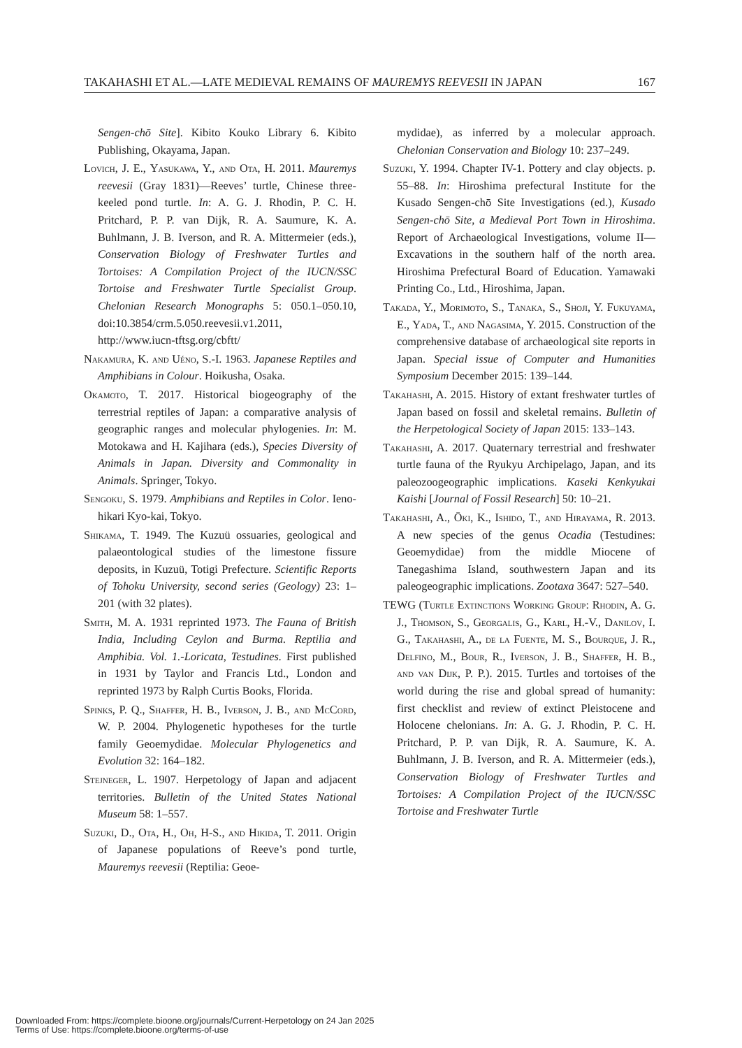TAKAHASHI ET AL.—LATE MEDIEVAL REMAINS OF MAUREMYS REEVESII IN JAPAN 167
Sengen-chō Site]. Kibito Kouko Library 6. Kibito Publishing, Okayama, Japan.
Lovich, J. E., Yasukawa, Y., and Ota, H. 2011. Mauremys reevesii (Gray 1831)—Reeves’ turtle, Chinese three-keeled pond turtle. In: A. G. J. Rhodin, P. C. H. Pritchard, P. P. van Dijk, R. A. Saumure, K. A. Buhlmann, J. B. Iverson, and R. A. Mittermeier (eds.), Conservation Biology of Freshwater Turtles and Tortoises: A Compilation Project of the IUCN/SSC Tortoise and Freshwater Turtle Specialist Group. Chelonian Research Monographs 5: 050.1–050.10, doi:10.3854/crm.5.050.reevesii.v1.2011, http://www.iucn-tftsg.org/cbftt/
Nakamura, K. and Uéno, S.-I. 1963. Japanese Reptiles and Amphibians in Colour. Hoikusha, Osaka.
Okamoto, T. 2017. Historical biogeography of the terrestrial reptiles of Japan: a comparative analysis of geographic ranges and molecular phylogenies. In: M. Motokawa and H. Kajihara (eds.), Species Diversity of Animals in Japan. Diversity and Commonality in Animals. Springer, Tokyo.
Sengoku, S. 1979. Amphibians and Reptiles in Color. Ieno-hikari Kyo-kai, Tokyo.
Shikama, T. 1949. The Kuzuü ossuaries, geological and palaeontological studies of the limestone fissure deposits, in Kuzuü, Totigi Prefecture. Scientific Reports of Tohoku University, second series (Geology) 23: 1–201 (with 32 plates).
Smith, M. A. 1931 reprinted 1973. The Fauna of British India, Including Ceylon and Burma. Reptilia and Amphibia. Vol. 1.-Loricata, Testudines. First published in 1931 by Taylor and Francis Ltd., London and reprinted 1973 by Ralph Curtis Books, Florida.
Spinks, P. Q., Shaffer, H. B., Iverson, J. B., and McCord, W. P. 2004. Phylogenetic hypotheses for the turtle family Geoemydidae. Molecular Phylogenetics and Evolution 32: 164–182.
Stejneger, L. 1907. Herpetology of Japan and adjacent territories. Bulletin of the United States National Museum 58: 1–557.
Suzuki, D., Ota, H., Oh, H-S., and Hikida, T. 2011. Origin of Japanese populations of Reeve’s pond turtle, Mauremys reevesii (Reptilia: Geoe-
mydidae), as inferred by a molecular approach. Chelonian Conservation and Biology 10: 237–249.
Suzuki, Y. 1994. Chapter IV-1. Pottery and clay objects. p. 55–88. In: Hiroshima prefectural Institute for the Kusado Sengen-chō Site Investigations (ed.), Kusado Sengen-chō Site, a Medieval Port Town in Hiroshima. Report of Archaeological Investigations, volume II—Excavations in the southern half of the north area. Hiroshima Prefectural Board of Education. Yamawaki Printing Co., Ltd., Hiroshima, Japan.
Takada, Y., Morimoto, S., Tanaka, S., Shoji, Y. Fukuyama, E., Yada, T., and Nagasima, Y. 2015. Construction of the comprehensive database of archaeological site reports in Japan. Special issue of Computer and Humanities Symposium December 2015: 139–144.
Takahashi, A. 2015. History of extant freshwater turtles of Japan based on fossil and skeletal remains. Bulletin of the Herpetological Society of Japan 2015: 133–143.
Takahashi, A. 2017. Quaternary terrestrial and freshwater turtle fauna of the Ryukyu Archipelago, Japan, and its paleozoogeographic implications. Kaseki Kenkyukai Kaishi [Journal of Fossil Research] 50: 10–21.
Takahashi, A., Ōki, K., Ishido, T., and Hirayama, R. 2013. A new species of the genus Ocadia (Testudines: Geoemydidae) from the middle Miocene of Tanegashima Island, southwestern Japan and its paleogeographic implications. Zootaxa 3647: 527–540.
TEWG (Turtle Extinctions Working Group: Rhodin, A. G. J., Thomson, S., Georgalis, G., Karl, H.-V., Danilov, I. G., Takahashi, A., de la Fuente, M. S., Bourque, J. R., Delfino, M., Bour, R., Iverson, J. B., Shaffer, H. B., and van Dijk, P. P.). 2015. Turtles and tortoises of the world during the rise and global spread of humanity: first checklist and review of extinct Pleistocene and Holocene chelonians. In: A. G. J. Rhodin, P. C. H. Pritchard, P. P. van Dijk, R. A. Saumure, K. A. Buhlmann, J. B. Iverson, and R. A. Mittermeier (eds.), Conservation Biology of Freshwater Turtles and Tortoises: A Compilation Project of the IUCN/SSC Tortoise and Freshwater Turtle
Downloaded From: https://complete.bioone.org/journals/Current-Herpetology on 24 Jan 2025
Terms of Use: https://complete.bioone.org/terms-of-use